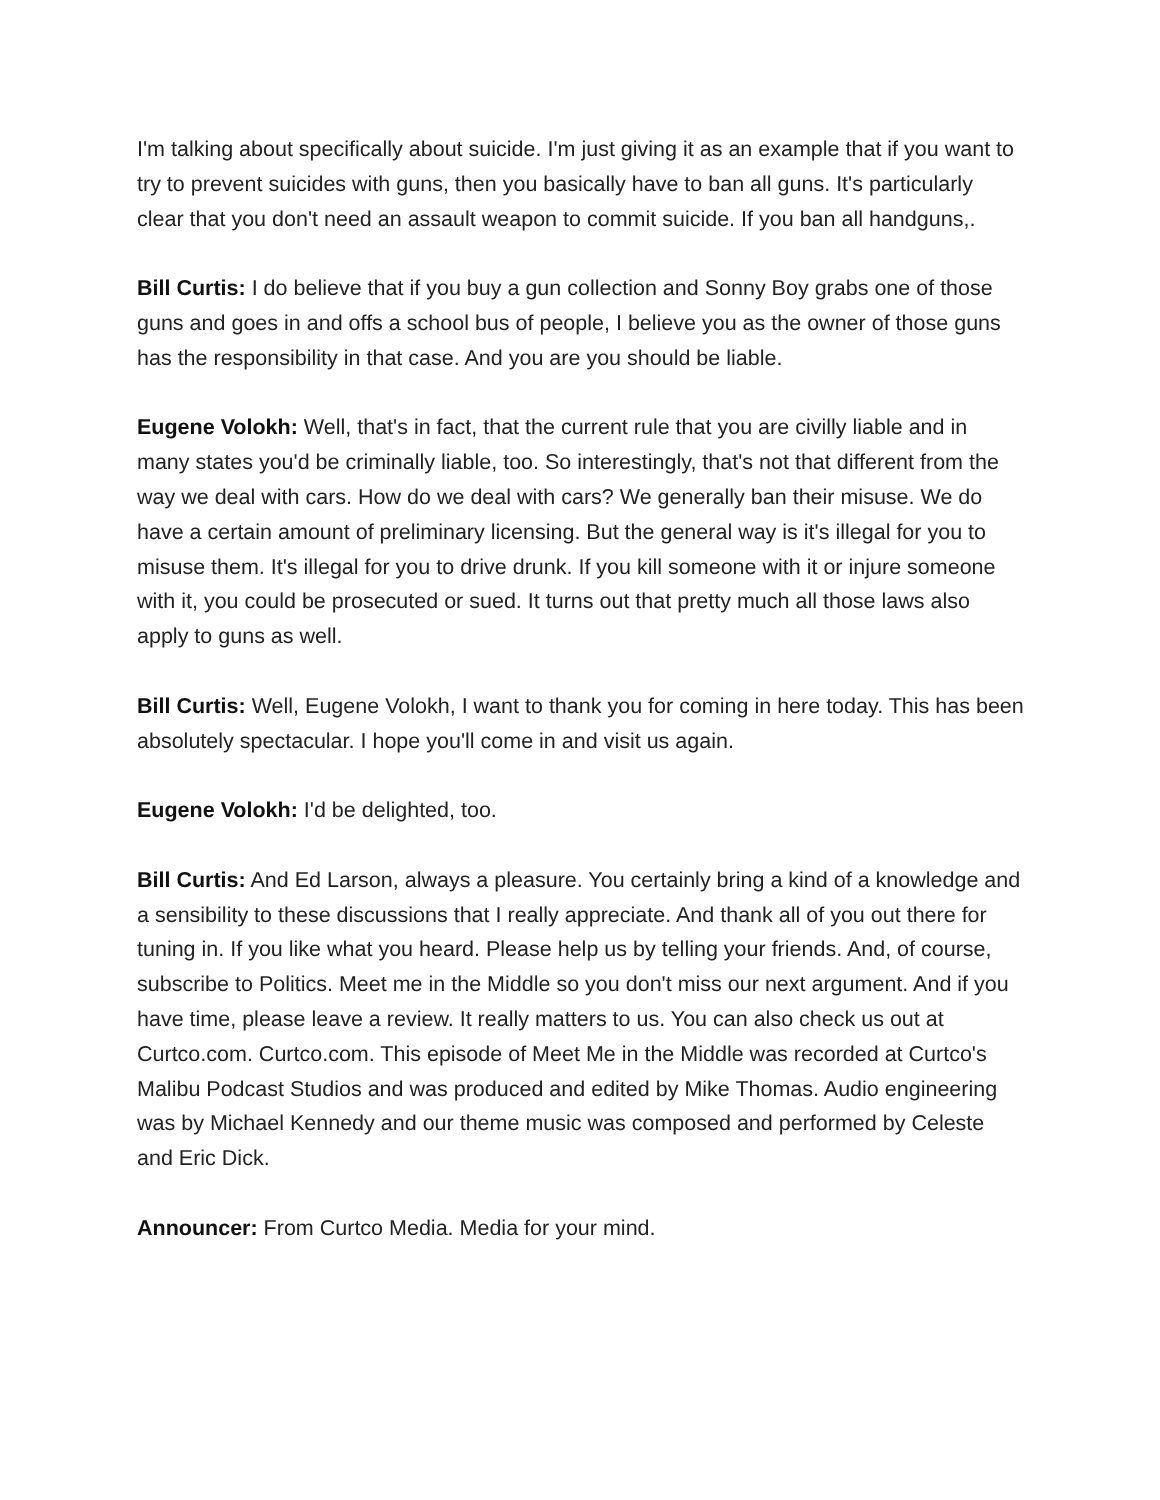I'm talking about specifically about suicide. I'm just giving it as an example that if you want to try to prevent suicides with guns, then you basically have to ban all guns. It's particularly clear that you don't need an assault weapon to commit suicide. If you ban all handguns,.
Bill Curtis: I do believe that if you buy a gun collection and Sonny Boy grabs one of those guns and goes in and offs a school bus of people, I believe you as the owner of those guns has the responsibility in that case. And you are you should be liable.
Eugene Volokh: Well, that's in fact, that the current rule that you are civilly liable and in many states you'd be criminally liable, too. So interestingly, that's not that different from the way we deal with cars. How do we deal with cars? We generally ban their misuse. We do have a certain amount of preliminary licensing. But the general way is it's illegal for you to misuse them. It's illegal for you to drive drunk. If you kill someone with it or injure someone with it, you could be prosecuted or sued. It turns out that pretty much all those laws also apply to guns as well.
Bill Curtis: Well, Eugene Volokh, I want to thank you for coming in here today. This has been absolutely spectacular. I hope you'll come in and visit us again.
Eugene Volokh: I'd be delighted, too.
Bill Curtis: And Ed Larson, always a pleasure. You certainly bring a kind of a knowledge and a sensibility to these discussions that I really appreciate. And thank all of you out there for tuning in. If you like what you heard. Please help us by telling your friends. And, of course, subscribe to Politics. Meet me in the Middle so you don't miss our next argument. And if you have time, please leave a review. It really matters to us. You can also check us out at Curtco.com. Curtco.com. This episode of Meet Me in the Middle was recorded at Curtco's Malibu Podcast Studios and was produced and edited by Mike Thomas. Audio engineering was by Michael Kennedy and our theme music was composed and performed by Celeste and Eric Dick.
Announcer: From Curtco Media. Media for your mind.